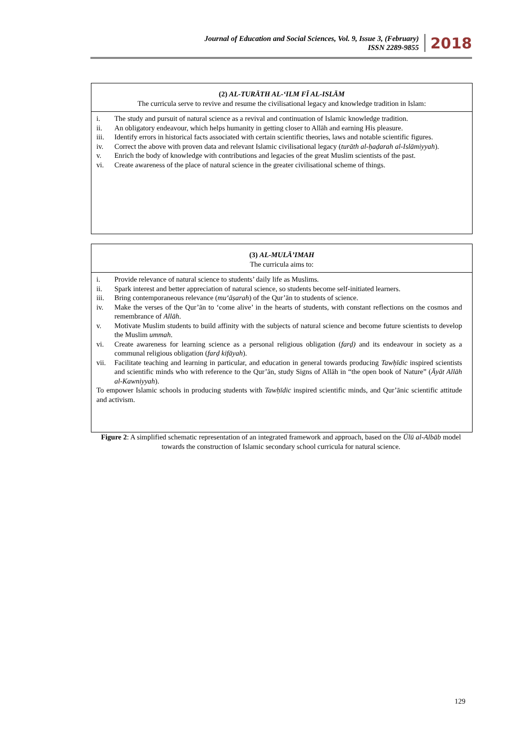Journal of Education and Social Sciences, Vol. 9, Issue 3, (February)
ISSN 2289-9855
2018
(2) AL-TURĀTH AL-‘ILM FĪ AL-ISLĀM
The curricula serve to revive and resume the civilisational legacy and knowledge tradition in Islam:
i. The study and pursuit of natural science as a revival and continuation of Islamic knowledge tradition.
ii. An obligatory endeavour, which helps humanity in getting closer to Allāh and earning His pleasure.
iii. Identify errors in historical facts associated with certain scientific theories, laws and notable scientific figures.
iv. Correct the above with proven data and relevant Islamic civilisational legacy (turāth al-ḥaḍarah al-Islāmiyyah).
v. Enrich the body of knowledge with contributions and legacies of the great Muslim scientists of the past.
vi. Create awareness of the place of natural science in the greater civilisational scheme of things.
(3) AL-MULĀ’IMAH
The curricula aims to:
i. Provide relevance of natural science to students’ daily life as Muslims.
ii. Spark interest and better appreciation of natural science, so students become self-initiated learners.
iii. Bring contemporaneous relevance (mu‘āṣarah) of the Qur’ān to students of science.
iv. Make the verses of the Qur’ān to ‘come alive’ in the hearts of students, with constant reflections on the cosmos and remembrance of Allāh.
v. Motivate Muslim students to build affinity with the subjects of natural science and become future scientists to develop the Muslim ummah.
vi. Create awareness for learning science as a personal religious obligation (farḍ) and its endeavour in society as a communal religious obligation (farḍ kifāyah).
vii. Facilitate teaching and learning in particular, and education in general towards producing Tawḥīdic inspired scientists and scientific minds who with reference to the Qur’ān, study Signs of Allāh in “the open book of Nature” (Āyāt Allāh al-Kawniyyah).
To empower Islamic schools in producing students with Tawḥīdic inspired scientific minds, and Qur’ānic scientific attitude and activism.
Figure 2: A simplified schematic representation of an integrated framework and approach, based on the Ūlū al-Albāb model towards the construction of Islamic secondary school curricula for natural science.
129